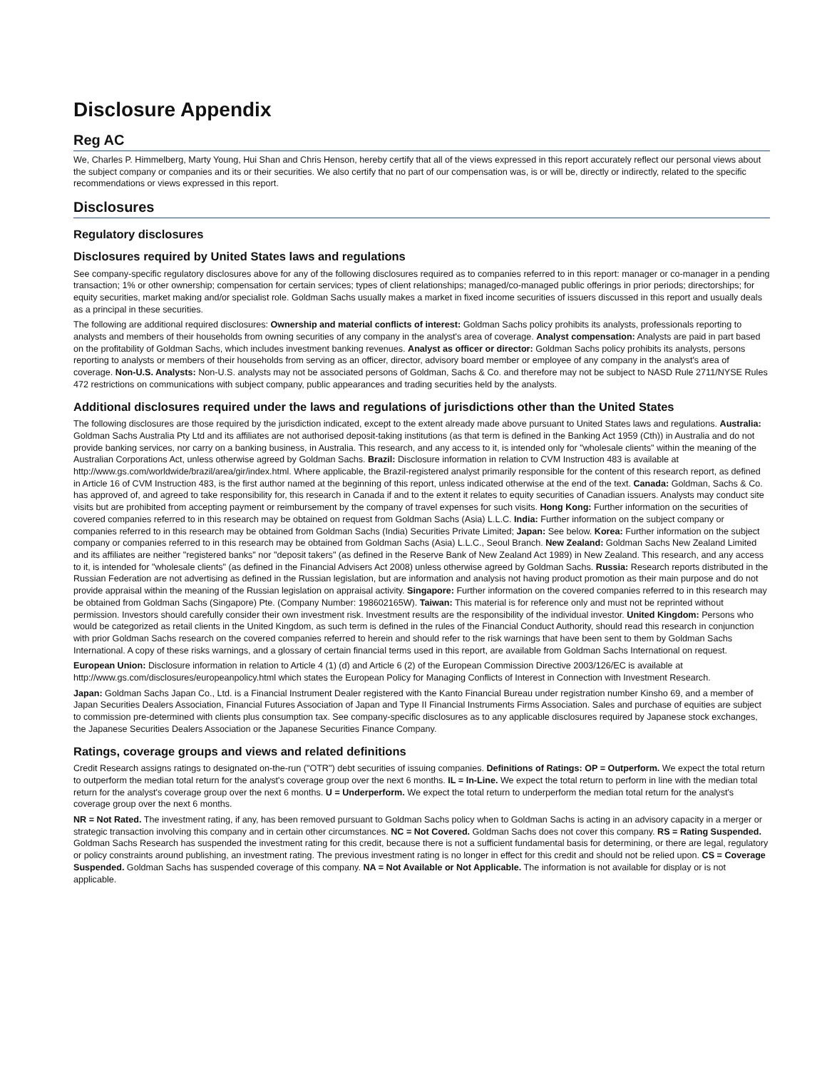Disclosure Appendix
Reg AC
We, Charles P. Himmelberg, Marty Young, Hui Shan and Chris Henson, hereby certify that all of the views expressed in this report accurately reflect our personal views about the subject company or companies and its or their securities. We also certify that no part of our compensation was, is or will be, directly or indirectly, related to the specific recommendations or views expressed in this report.
Disclosures
Regulatory disclosures
Disclosures required by United States laws and regulations
See company-specific regulatory disclosures above for any of the following disclosures required as to companies referred to in this report: manager or co-manager in a pending transaction; 1% or other ownership; compensation for certain services; types of client relationships; managed/co-managed public offerings in prior periods; directorships; for equity securities, market making and/or specialist role. Goldman Sachs usually makes a market in fixed income securities of issuers discussed in this report and usually deals as a principal in these securities.
The following are additional required disclosures: Ownership and material conflicts of interest: Goldman Sachs policy prohibits its analysts, professionals reporting to analysts and members of their households from owning securities of any company in the analyst's area of coverage. Analyst compensation: Analysts are paid in part based on the profitability of Goldman Sachs, which includes investment banking revenues. Analyst as officer or director: Goldman Sachs policy prohibits its analysts, persons reporting to analysts or members of their households from serving as an officer, director, advisory board member or employee of any company in the analyst's area of coverage. Non-U.S. Analysts: Non-U.S. analysts may not be associated persons of Goldman, Sachs & Co. and therefore may not be subject to NASD Rule 2711/NYSE Rules 472 restrictions on communications with subject company, public appearances and trading securities held by the analysts.
Additional disclosures required under the laws and regulations of jurisdictions other than the United States
The following disclosures are those required by the jurisdiction indicated, except to the extent already made above pursuant to United States laws and regulations. Australia: Goldman Sachs Australia Pty Ltd and its affiliates are not authorised deposit-taking institutions (as that term is defined in the Banking Act 1959 (Cth)) in Australia and do not provide banking services, nor carry on a banking business, in Australia. This research, and any access to it, is intended only for "wholesale clients" within the meaning of the Australian Corporations Act, unless otherwise agreed by Goldman Sachs. Brazil: Disclosure information in relation to CVM Instruction 483 is available at http://www.gs.com/worldwide/brazil/area/gir/index.html. Where applicable, the Brazil-registered analyst primarily responsible for the content of this research report, as defined in Article 16 of CVM Instruction 483, is the first author named at the beginning of this report, unless indicated otherwise at the end of the text. Canada: Goldman, Sachs & Co. has approved of, and agreed to take responsibility for, this research in Canada if and to the extent it relates to equity securities of Canadian issuers. Analysts may conduct site visits but are prohibited from accepting payment or reimbursement by the company of travel expenses for such visits. Hong Kong: Further information on the securities of covered companies referred to in this research may be obtained on request from Goldman Sachs (Asia) L.L.C. India: Further information on the subject company or companies referred to in this research may be obtained from Goldman Sachs (India) Securities Private Limited; Japan: See below. Korea: Further information on the subject company or companies referred to in this research may be obtained from Goldman Sachs (Asia) L.L.C., Seoul Branch. New Zealand: Goldman Sachs New Zealand Limited and its affiliates are neither "registered banks" nor "deposit takers" (as defined in the Reserve Bank of New Zealand Act 1989) in New Zealand. This research, and any access to it, is intended for "wholesale clients" (as defined in the Financial Advisers Act 2008) unless otherwise agreed by Goldman Sachs. Russia: Research reports distributed in the Russian Federation are not advertising as defined in the Russian legislation, but are information and analysis not having product promotion as their main purpose and do not provide appraisal within the meaning of the Russian legislation on appraisal activity. Singapore: Further information on the covered companies referred to in this research may be obtained from Goldman Sachs (Singapore) Pte. (Company Number: 198602165W). Taiwan: This material is for reference only and must not be reprinted without permission. Investors should carefully consider their own investment risk. Investment results are the responsibility of the individual investor. United Kingdom: Persons who would be categorized as retail clients in the United Kingdom, as such term is defined in the rules of the Financial Conduct Authority, should read this research in conjunction with prior Goldman Sachs research on the covered companies referred to herein and should refer to the risk warnings that have been sent to them by Goldman Sachs International. A copy of these risks warnings, and a glossary of certain financial terms used in this report, are available from Goldman Sachs International on request.
European Union: Disclosure information in relation to Article 4 (1) (d) and Article 6 (2) of the European Commission Directive 2003/126/EC is available at http://www.gs.com/disclosures/europeanpolicy.html which states the European Policy for Managing Conflicts of Interest in Connection with Investment Research.
Japan: Goldman Sachs Japan Co., Ltd. is a Financial Instrument Dealer registered with the Kanto Financial Bureau under registration number Kinsho 69, and a member of Japan Securities Dealers Association, Financial Futures Association of Japan and Type II Financial Instruments Firms Association. Sales and purchase of equities are subject to commission pre-determined with clients plus consumption tax. See company-specific disclosures as to any applicable disclosures required by Japanese stock exchanges, the Japanese Securities Dealers Association or the Japanese Securities Finance Company.
Ratings, coverage groups and views and related definitions
Credit Research assigns ratings to designated on-the-run ("OTR") debt securities of issuing companies. Definitions of Ratings: OP = Outperform. We expect the total return to outperform the median total return for the analyst's coverage group over the next 6 months. IL = In-Line. We expect the total return to perform in line with the median total return for the analyst's coverage group over the next 6 months. U = Underperform. We expect the total return to underperform the median total return for the analyst's coverage group over the next 6 months.
NR = Not Rated. The investment rating, if any, has been removed pursuant to Goldman Sachs policy when to Goldman Sachs is acting in an advisory capacity in a merger or strategic transaction involving this company and in certain other circumstances. NC = Not Covered. Goldman Sachs does not cover this company. RS = Rating Suspended. Goldman Sachs Research has suspended the investment rating for this credit, because there is not a sufficient fundamental basis for determining, or there are legal, regulatory or policy constraints around publishing, an investment rating. The previous investment rating is no longer in effect for this credit and should not be relied upon. CS = Coverage Suspended. Goldman Sachs has suspended coverage of this company. NA = Not Available or Not Applicable. The information is not available for display or is not applicable.